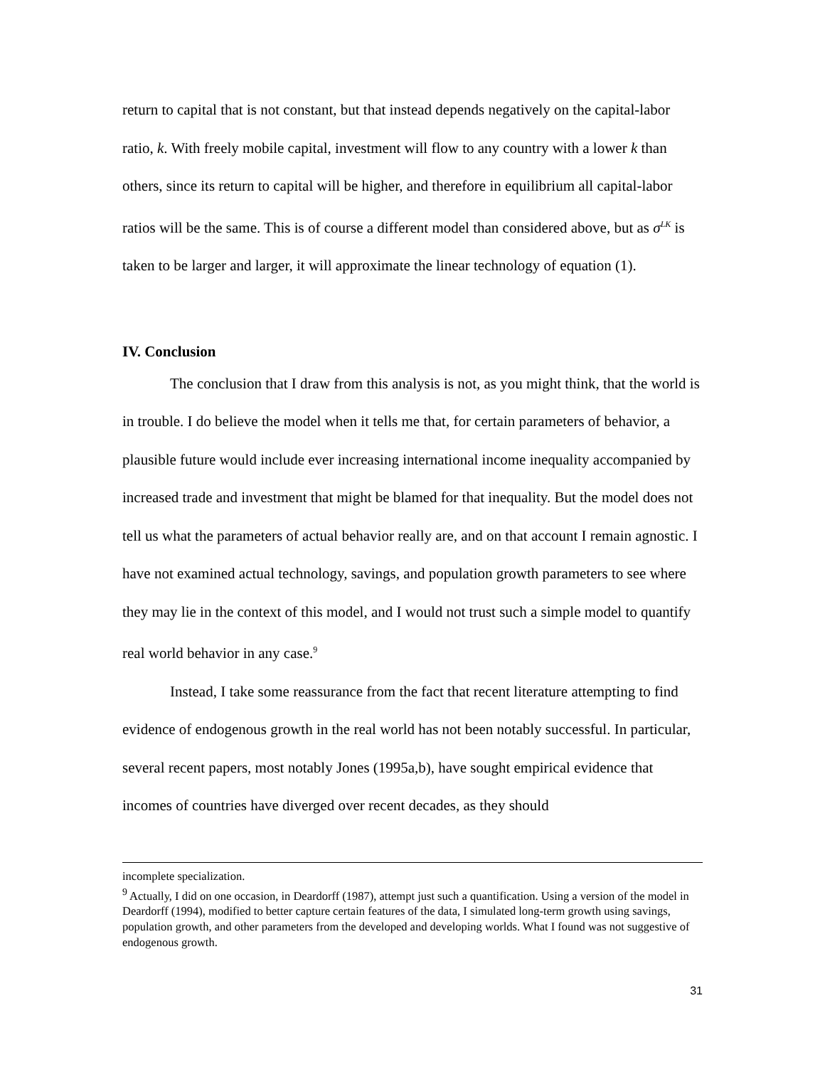return to capital that is not constant, but that instead depends negatively on the capital-labor ratio, k. With freely mobile capital, investment will flow to any country with a lower k than others, since its return to capital will be higher, and therefore in equilibrium all capital-labor ratios will be the same. This is of course a different model than considered above, but as σ<sup>LK</sup> is taken to be larger and larger, it will approximate the linear technology of equation (1).
IV. Conclusion
The conclusion that I draw from this analysis is not, as you might think, that the world is in trouble. I do believe the model when it tells me that, for certain parameters of behavior, a plausible future would include ever increasing international income inequality accompanied by increased trade and investment that might be blamed for that inequality. But the model does not tell us what the parameters of actual behavior really are, and on that account I remain agnostic. I have not examined actual technology, savings, and population growth parameters to see where they may lie in the context of this model, and I would not trust such a simple model to quantify real world behavior in any case.<sup>9</sup>
Instead, I take some reassurance from the fact that recent literature attempting to find evidence of endogenous growth in the real world has not been notably successful. In particular, several recent papers, most notably Jones (1995a,b), have sought empirical evidence that incomes of countries have diverged over recent decades, as they should
incomplete specialization.
<sup>9</sup> Actually, I did on one occasion, in Deardorff (1987), attempt just such a quantification. Using a version of the model in Deardorff (1994), modified to better capture certain features of the data, I simulated long-term growth using savings, population growth, and other parameters from the developed and developing worlds. What I found was not suggestive of endogenous growth.
31